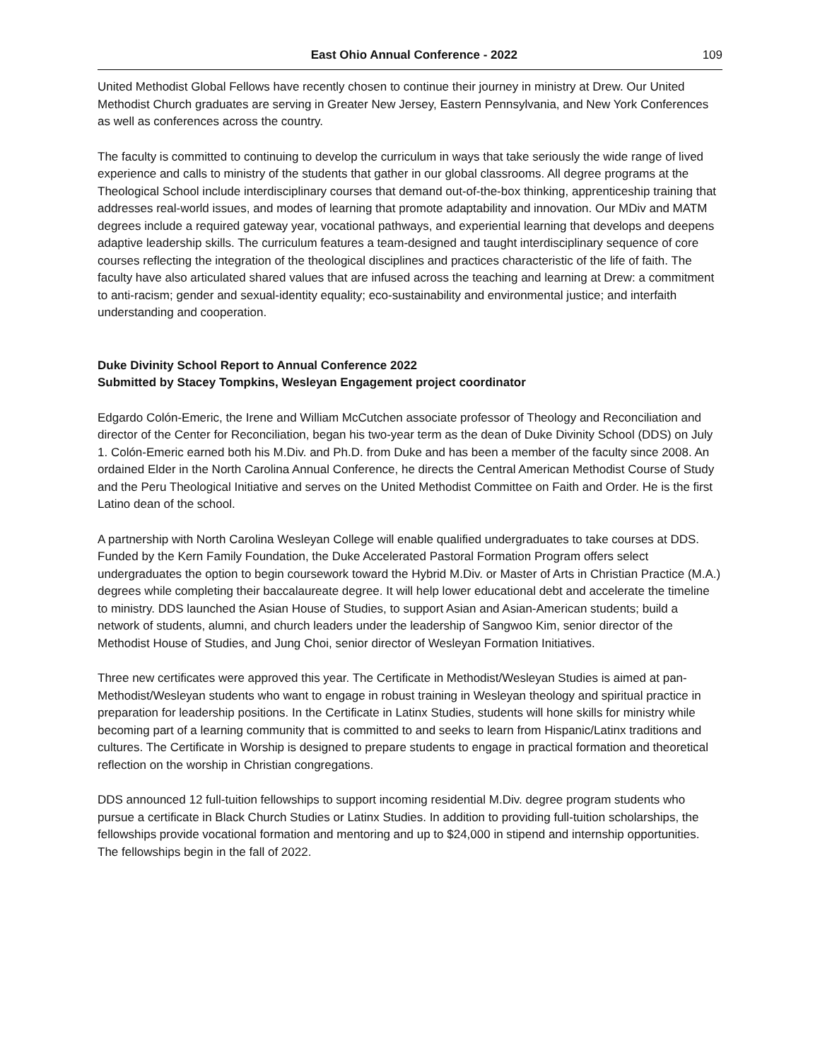East Ohio Annual Conference - 2022 109
United Methodist Global Fellows have recently chosen to continue their journey in ministry at Drew. Our United Methodist Church graduates are serving in Greater New Jersey, Eastern Pennsylvania, and New York Conferences as well as conferences across the country.
The faculty is committed to continuing to develop the curriculum in ways that take seriously the wide range of lived experience and calls to ministry of the students that gather in our global classrooms. All degree programs at the Theological School include interdisciplinary courses that demand out-of-the-box thinking, apprenticeship training that addresses real-world issues, and modes of learning that promote adaptability and innovation. Our MDiv and MATM degrees include a required gateway year, vocational pathways, and experiential learning that develops and deepens adaptive leadership skills. The curriculum features a team-designed and taught interdisciplinary sequence of core courses reflecting the integration of the theological disciplines and practices characteristic of the life of faith. The faculty have also articulated shared values that are infused across the teaching and learning at Drew: a commitment to anti-racism; gender and sexual-identity equality; eco-sustainability and environmental justice; and interfaith understanding and cooperation.
Duke Divinity School Report to Annual Conference 2022
Submitted by Stacey Tompkins, Wesleyan Engagement project coordinator
Edgardo Colón-Emeric, the Irene and William McCutchen associate professor of Theology and Reconciliation and director of the Center for Reconciliation, began his two-year term as the dean of Duke Divinity School (DDS) on July 1. Colón-Emeric earned both his M.Div. and Ph.D. from Duke and has been a member of the faculty since 2008. An ordained Elder in the North Carolina Annual Conference, he directs the Central American Methodist Course of Study and the Peru Theological Initiative and serves on the United Methodist Committee on Faith and Order. He is the first Latino dean of the school.
A partnership with North Carolina Wesleyan College will enable qualified undergraduates to take courses at DDS. Funded by the Kern Family Foundation, the Duke Accelerated Pastoral Formation Program offers select undergraduates the option to begin coursework toward the Hybrid M.Div. or Master of Arts in Christian Practice (M.A.) degrees while completing their baccalaureate degree. It will help lower educational debt and accelerate the timeline to ministry. DDS launched the Asian House of Studies, to support Asian and Asian-American students; build a network of students, alumni, and church leaders under the leadership of Sangwoo Kim, senior director of the Methodist House of Studies, and Jung Choi, senior director of Wesleyan Formation Initiatives.
Three new certificates were approved this year. The Certificate in Methodist/Wesleyan Studies is aimed at pan-Methodist/Wesleyan students who want to engage in robust training in Wesleyan theology and spiritual practice in preparation for leadership positions. In the Certificate in Latinx Studies, students will hone skills for ministry while becoming part of a learning community that is committed to and seeks to learn from Hispanic/Latinx traditions and cultures. The Certificate in Worship is designed to prepare students to engage in practical formation and theoretical reflection on the worship in Christian congregations.
DDS announced 12 full-tuition fellowships to support incoming residential M.Div. degree program students who pursue a certificate in Black Church Studies or Latinx Studies. In addition to providing full-tuition scholarships, the fellowships provide vocational formation and mentoring and up to $24,000 in stipend and internship opportunities. The fellowships begin in the fall of 2022.